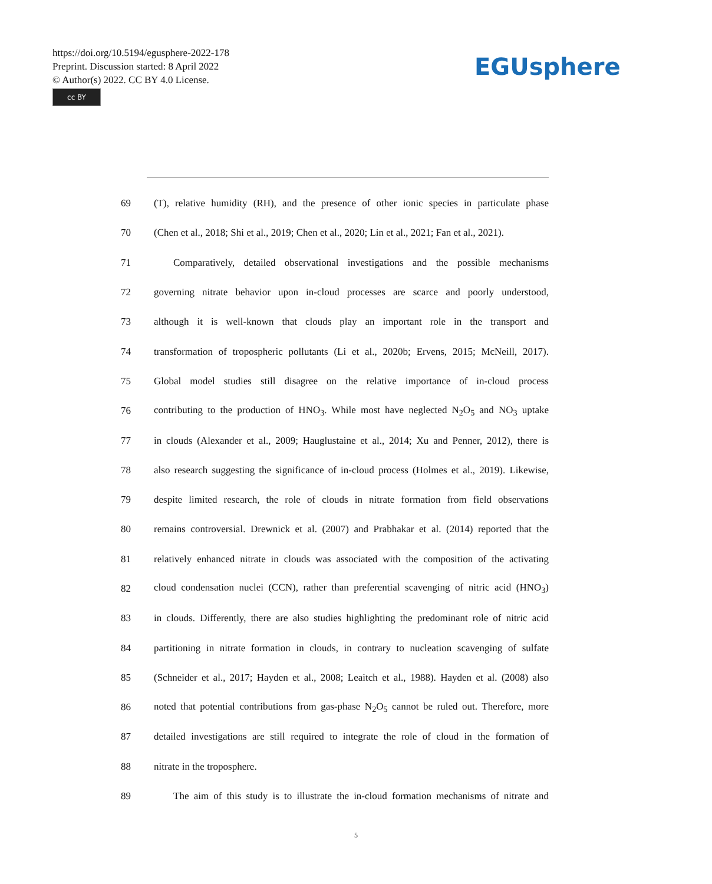https://doi.org/10.5194/egusphere-2022-178
Preprint. Discussion started: 8 April 2022
© Author(s) 2022. CC BY 4.0 License.
cc BY
EGUsphere
69 (T), relative humidity (RH), and the presence of other ionic species in particulate phase
70 (Chen et al., 2018; Shi et al., 2019; Chen et al., 2020; Lin et al., 2021; Fan et al., 2021).
71 Comparatively, detailed observational investigations and the possible mechanisms
72 governing nitrate behavior upon in-cloud processes are scarce and poorly understood,
73 although it is well-known that clouds play an important role in the transport and
74 transformation of tropospheric pollutants (Li et al., 2020b; Ervens, 2015; McNeill, 2017).
75 Global model studies still disagree on the relative importance of in-cloud process
76 contributing to the production of HNO<sub>3</sub>. While most have neglected N<sub>2</sub>O<sub>5</sub> and NO<sub>3</sub> uptake
77 in clouds (Alexander et al., 2009; Hauglustaine et al., 2014; Xu and Penner, 2012), there is
78 also research suggesting the significance of in-cloud process (Holmes et al., 2019). Likewise,
79 despite limited research, the role of clouds in nitrate formation from field observations
80 remains controversial. Drewnick et al. (2007) and Prabhakar et al. (2014) reported that the
81 relatively enhanced nitrate in clouds was associated with the composition of the activating
82 cloud condensation nuclei (CCN), rather than preferential scavenging of nitric acid (HNO<sub>3</sub>)
83 in clouds. Differently, there are also studies highlighting the predominant role of nitric acid
84 partitioning in nitrate formation in clouds, in contrary to nucleation scavenging of sulfate
85 (Schneider et al., 2017; Hayden et al., 2008; Leaitch et al., 1988). Hayden et al. (2008) also
86 noted that potential contributions from gas-phase N<sub>2</sub>O<sub>5</sub> cannot be ruled out. Therefore, more
87 detailed investigations are still required to integrate the role of cloud in the formation of
88 nitrate in the troposphere.
89 The aim of this study is to illustrate the in-cloud formation mechanisms of nitrate and
5